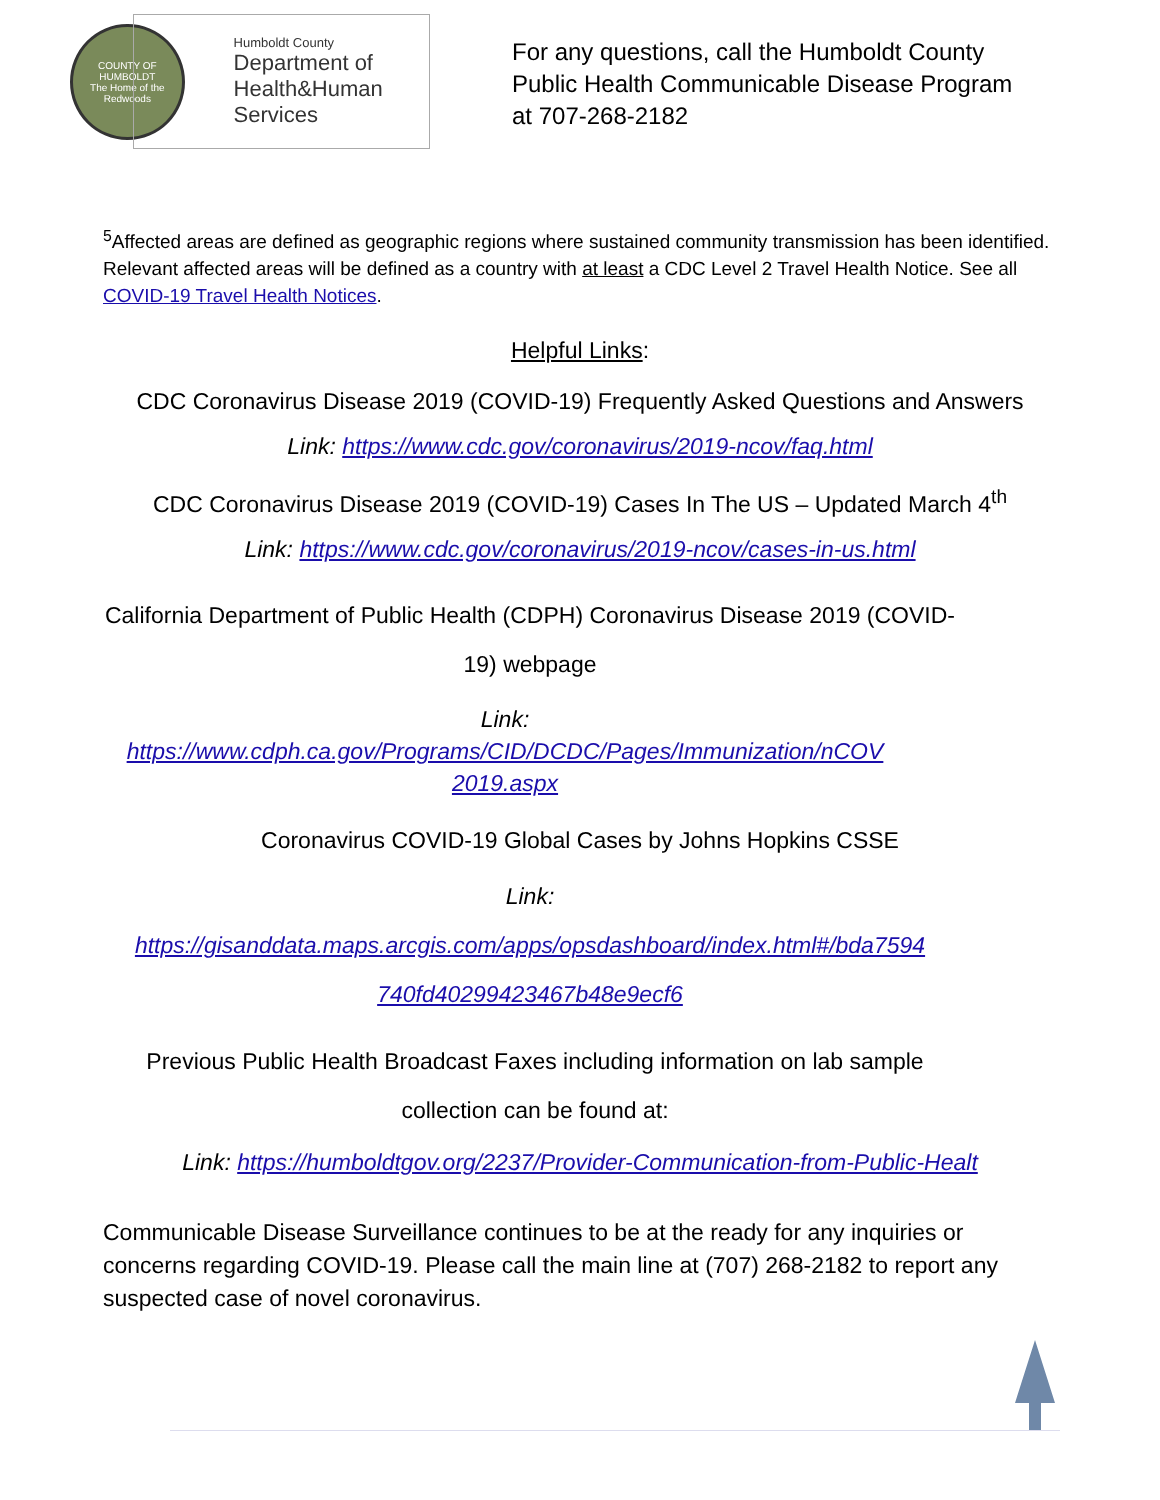COUNTY OF HUMBOLDT
The Home of the Redwoods
Humboldt County
Department of
Health&Human
Services
For any questions, call the Humboldt County
Public Health Communicable Disease Program
at 707-268-2182
<sup>5</sup> Affected areas are defined as geographic regions where sustained community transmission has been identified. Relevant affected areas will be defined as a country with at least a CDC Level 2 Travel Health Notice. See all COVID-19 Travel Health Notices.
Helpful Links:
CDC Coronavirus Disease 2019 (COVID-19) Frequently Asked Questions and Answers
Link: https://www.cdc.gov/coronavirus/2019-ncov/faq.html
CDC Coronavirus Disease 2019 (COVID-19) Cases In The US – Updated March 4<sup>th</sup>
Link: https://www.cdc.gov/coronavirus/2019-ncov/cases-in-us.html
California Department of Public Health (CDPH) Coronavirus Disease 2019 (COVID-19) webpage
Link:
https://www.cdph.ca.gov/Programs/CID/DCDC/Pages/Immunization/nCOV 2019.aspx
Coronavirus COVID-19 Global Cases by Johns Hopkins CSSE
Link:
https://gisanddata.maps.arcgis.com/apps/opsdashboard/index.html#/bda7594 740fd40299423467b48e9ecf6
Previous Public Health Broadcast Faxes including information on lab sample collection can be found at:
Link: https://humboldtgov.org/2237/Provider-Communication-from-Public-Healt
Communicable Disease Surveillance continues to be at the ready for any inquiries or concerns regarding COVID-19. Please call the main line at (707) 268-2182 to report any suspected case of novel coronavirus.